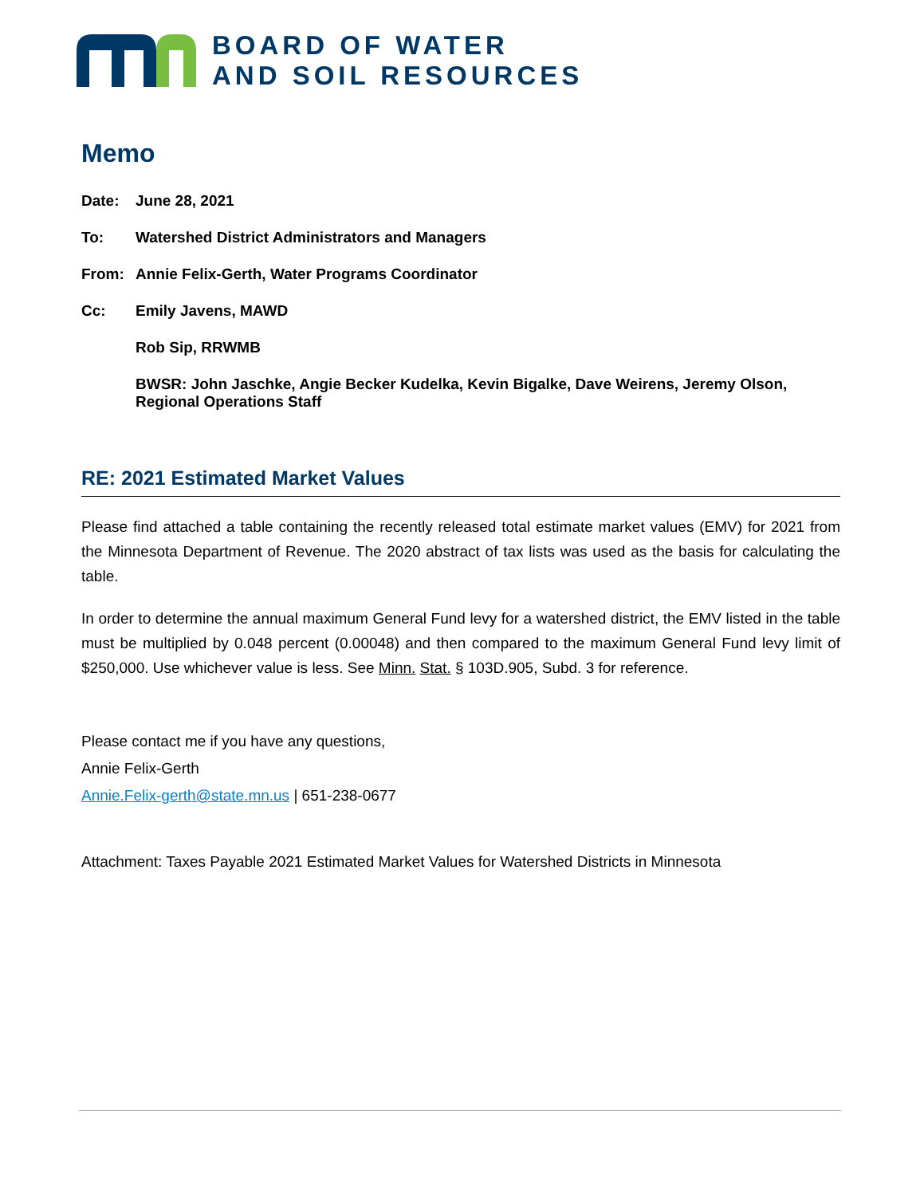BOARD OF WATER
AND SOIL RESOURCES
Memo
Date: June 28, 2021
To: Watershed District Administrators and Managers
From: Annie Felix-Gerth, Water Programs Coordinator
Cc: Emily Javens, MAWD
Rob Sip, RRWMB
BWSR: John Jaschke, Angie Becker Kudelka, Kevin Bigalke, Dave Weirens, Jeremy Olson, Regional Operations Staff
RE: 2021 Estimated Market Values
Please find attached a table containing the recently released total estimate market values (EMV) for 2021 from the Minnesota Department of Revenue. The 2020 abstract of tax lists was used as the basis for calculating the table.
In order to determine the annual maximum General Fund levy for a watershed district, the EMV listed in the table must be multiplied by 0.048 percent (0.00048) and then compared to the maximum General Fund levy limit of $250,000. Use whichever value is less. See Minn. Stat. § 103D.905, Subd. 3 for reference.
Please contact me if you have any questions,
Annie Felix-Gerth
Annie.Felix-gerth@state.mn.us | 651-238-0677
Attachment: Taxes Payable 2021 Estimated Market Values for Watershed Districts in Minnesota